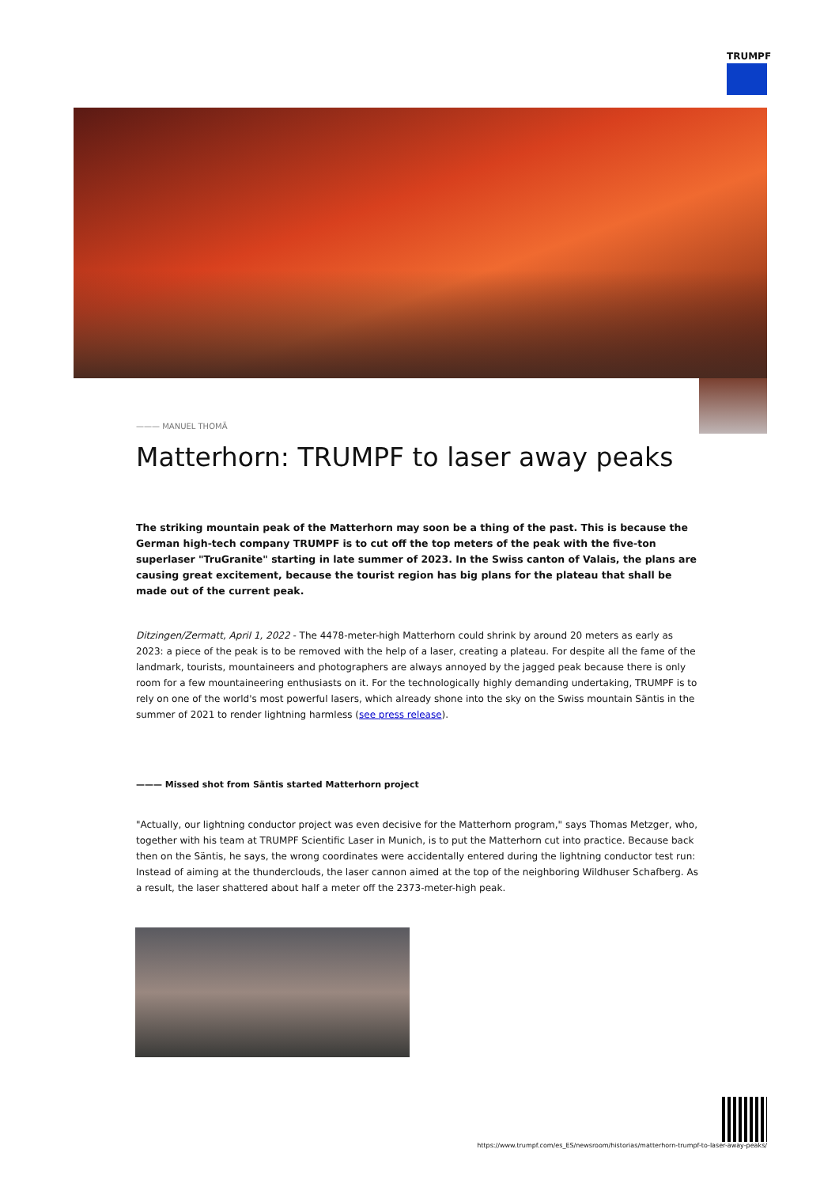TRUMPF
——— MANUEL THOMÄ
Matterhorn: TRUMPF to laser away peaks
The striking mountain peak of the Matterhorn may soon be a thing of the past. This is because the German high-tech company TRUMPF is to cut off the top meters of the peak with the five-ton superlaser "TruGranite" starting in late summer of 2023. In the Swiss canton of Valais, the plans are causing great excitement, because the tourist region has big plans for the plateau that shall be made out of the current peak.
Ditzingen/Zermatt, April 1, 2022 - The 4478-meter-high Matterhorn could shrink by around 20 meters as early as 2023: a piece of the peak is to be removed with the help of a laser, creating a plateau. For despite all the fame of the landmark, tourists, mountaineers and photographers are always annoyed by the jagged peak because there is only room for a few mountaineering enthusiasts on it. For the technologically highly demanding undertaking, TRUMPF is to rely on one of the world's most powerful lasers, which already shone into the sky on the Swiss mountain Säntis in the summer of 2021 to render lightning harmless (see press release).
——— Missed shot from Säntis started Matterhorn project
"Actually, our lightning conductor project was even decisive for the Matterhorn program," says Thomas Metzger, who, together with his team at TRUMPF Scientific Laser in Munich, is to put the Matterhorn cut into practice. Because back then on the Säntis, he says, the wrong coordinates were accidentally entered during the lightning conductor test run: Instead of aiming at the thunderclouds, the laser cannon aimed at the top of the neighboring Wildhuser Schafberg. As a result, the laser shattered about half a meter off the 2373-meter-high peak.
https://www.trumpf.com/es_ES/newsroom/historias/matterhorn-trumpf-to-laser-away-peaks/